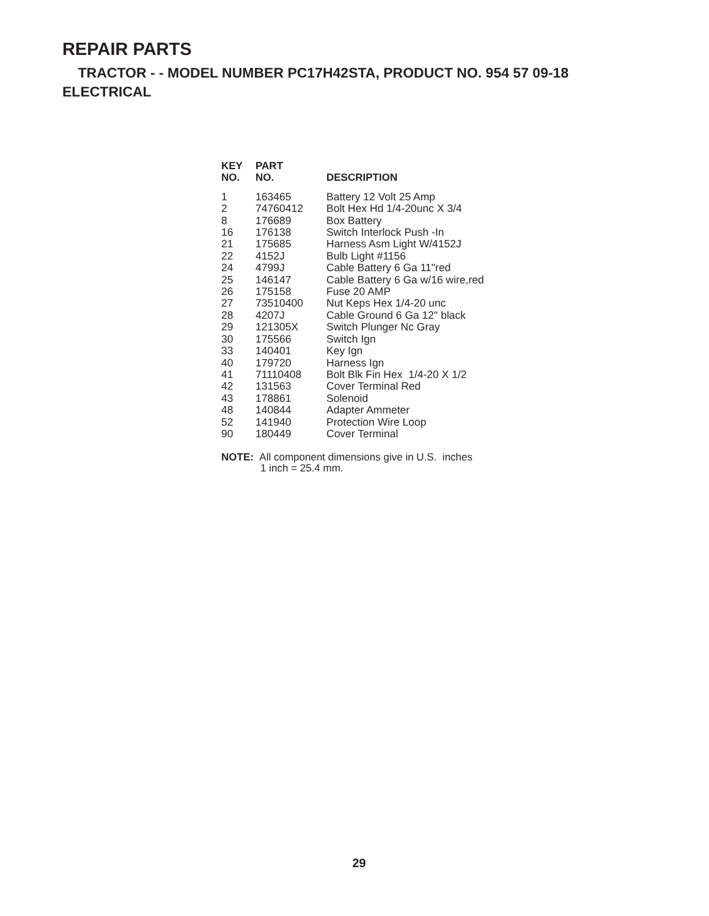REPAIR PARTS
TRACTOR - - MODEL NUMBER PC17H42STA, PRODUCT NO. 954 57 09-18
ELECTRICAL
| KEY NO. | PART NO. | DESCRIPTION |
| --- | --- | --- |
| 1 | 163465 | Battery 12 Volt 25 Amp |
| 2 | 74760412 | Bolt Hex Hd 1/4-20unc X 3/4 |
| 8 | 176689 | Box Battery |
| 16 | 176138 | Switch Interlock Push -In |
| 21 | 175685 | Harness Asm Light W/4152J |
| 22 | 4152J | Bulb Light #1156 |
| 24 | 4799J | Cable Battery 6 Ga 11"red |
| 25 | 146147 | Cable Battery 6 Ga w/16 wire,red |
| 26 | 175158 | Fuse 20 AMP |
| 27 | 73510400 | Nut Keps Hex 1/4-20 unc |
| 28 | 4207J | Cable Ground 6 Ga 12" black |
| 29 | 121305X | Switch Plunger Nc Gray |
| 30 | 175566 | Switch Ign |
| 33 | 140401 | Key Ign |
| 40 | 179720 | Harness Ign |
| 41 | 71110408 | Bolt Blk Fin Hex 1/4-20 X 1/2 |
| 42 | 131563 | Cover Terminal Red |
| 43 | 178861 | Solenoid |
| 48 | 140844 | Adapter Ammeter |
| 52 | 141940 | Protection Wire Loop |
| 90 | 180449 | Cover Terminal |
NOTE: All component dimensions give in U.S. inches
1 inch = 25.4 mm.
29